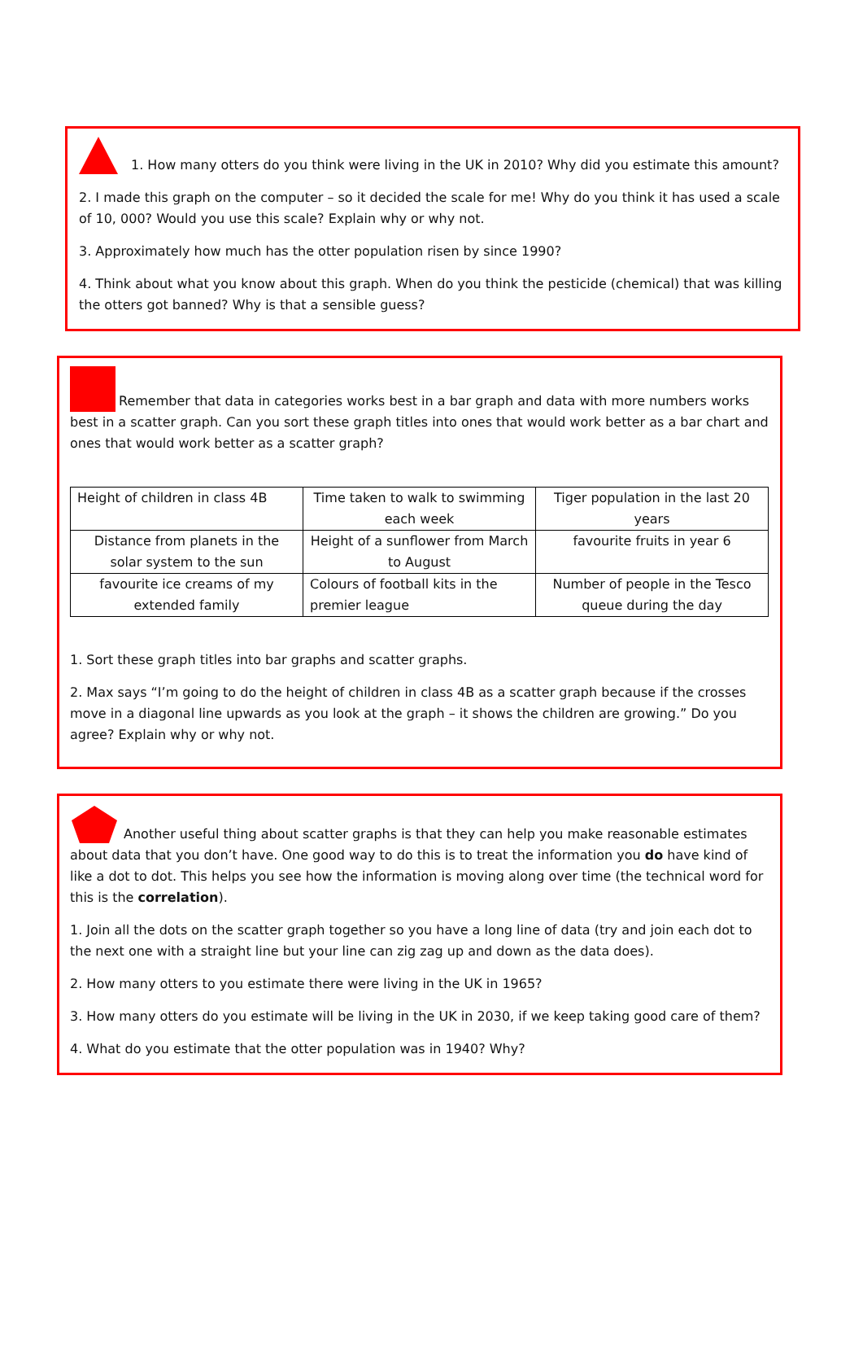1. How many otters do you think were living in the UK in 2010? Why did you estimate this amount?
2. I made this graph on the computer – so it decided the scale for me! Why do you think it has used a scale of 10, 000? Would you use this scale? Explain why or why not.
3. Approximately how much has the otter population risen by since 1990?
4. Think about what you know about this graph. When do you think the pesticide (chemical) that was killing the otters got banned? Why is that a sensible guess?
Remember that data in categories works best in a bar graph and data with more numbers works best in a scatter graph. Can you sort these graph titles into ones that would work better as a bar chart and ones that would work better as a scatter graph?
| Height of children in class 4B | Time taken to walk to swimming each week | Tiger population in the last 20 years |
| Distance from planets in the solar system to the sun | Height of a sunflower from March to August | favourite fruits in year 6 |
| favourite ice creams of my extended family | Colours of football kits in the premier league | Number of people in the Tesco queue during the day |
1. Sort these graph titles into bar graphs and scatter graphs.
2. Max says “I’m going to do the height of children in class 4B as a scatter graph because if the crosses move in a diagonal line upwards as you look at the graph – it shows the children are growing.” Do you agree? Explain why or why not.
Another useful thing about scatter graphs is that they can help you make reasonable estimates about data that you don’t have. One good way to do this is to treat the information you do have kind of like a dot to dot. This helps you see how the information is moving along over time (the technical word for this is the correlation).
1. Join all the dots on the scatter graph together so you have a long line of data (try and join each dot to the next one with a straight line but your line can zig zag up and down as the data does).
2. How many otters to you estimate there were living in the UK in 1965?
3. How many otters do you estimate will be living in the UK in 2030, if we keep taking good care of them?
4. What do you estimate that the otter population was in 1940? Why?